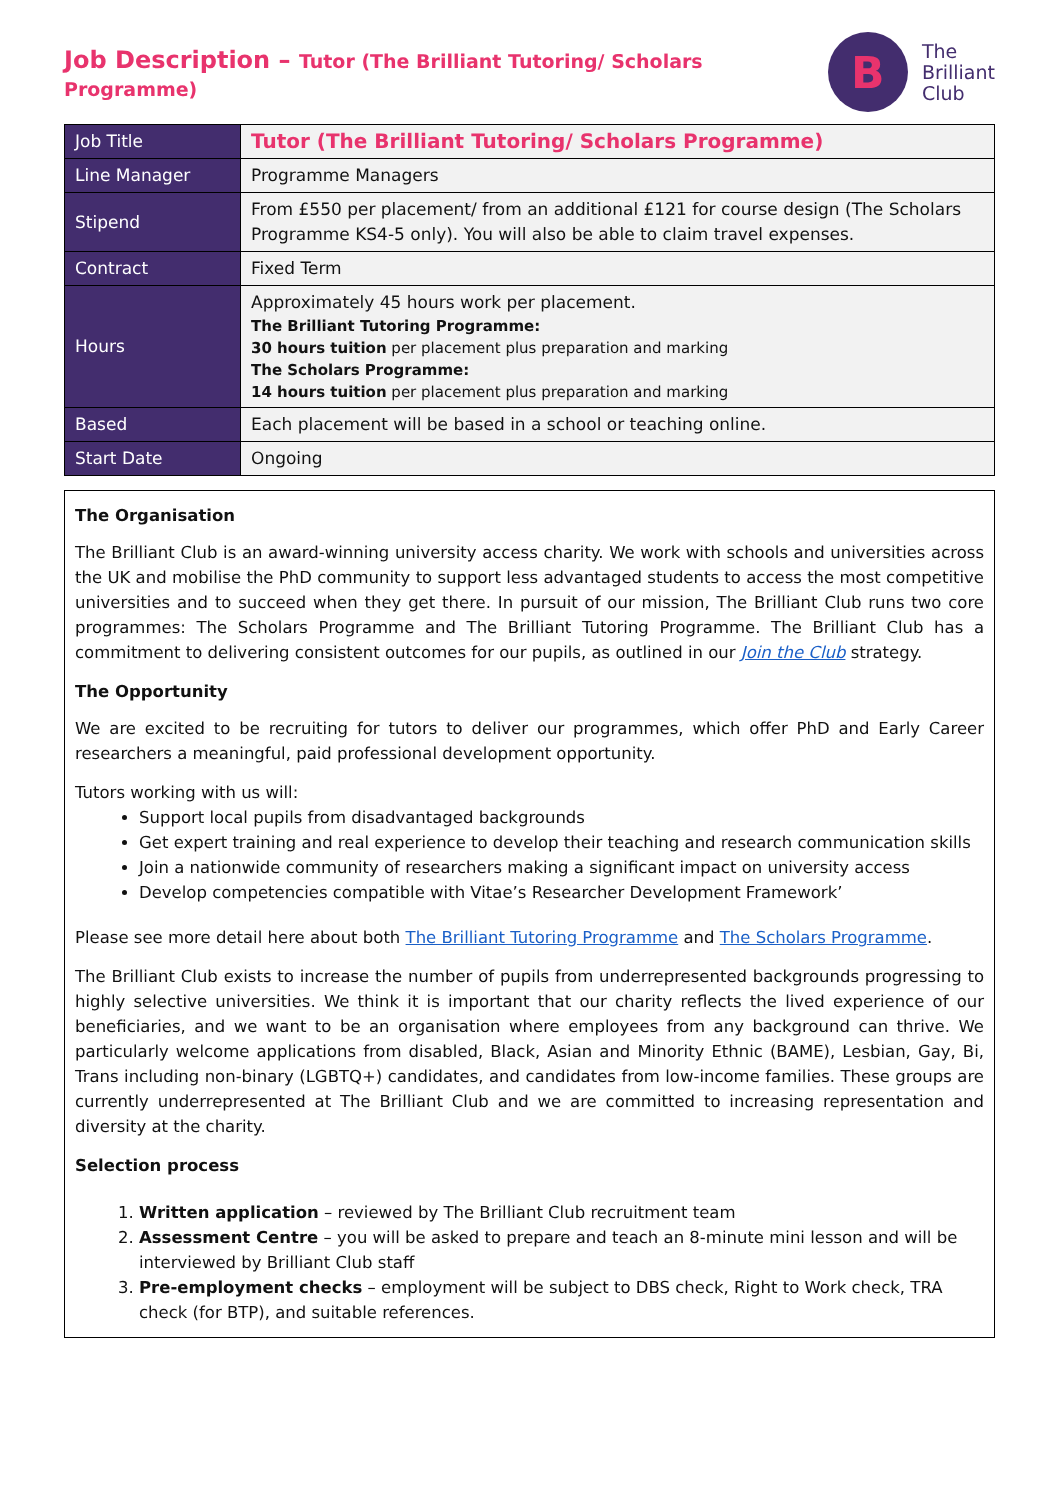Job Description – Tutor (The Brilliant Tutoring/ Scholars Programme)
B
The
Brilliant
Club
| Job Title | Tutor (The Brilliant Tutoring/ Scholars Programme) |
| Line Manager | Programme Managers |
| Stipend | From £550 per placement/ from an additional £121 for course design (The Scholars Programme KS4-5 only). You will also be able to claim travel expenses. |
| Contract | Fixed Term |
| Hours | Approximately 45 hours work per placement. The Brilliant Tutoring Programme: 30 hours tuition per placement plus preparation and marking The Scholars Programme: 14 hours tuition per placement plus preparation and marking |
| Based | Each placement will be based in a school or teaching online. |
| Start Date | Ongoing |
The Organisation
The Brilliant Club is an award-winning university access charity. We work with schools and universities across the UK and mobilise the PhD community to support less advantaged students to access the most competitive universities and to succeed when they get there. In pursuit of our mission, The Brilliant Club runs two core programmes: The Scholars Programme and The Brilliant Tutoring Programme. The Brilliant Club has a commitment to delivering consistent outcomes for our pupils, as outlined in our Join the Club strategy.
The Opportunity
We are excited to be recruiting for tutors to deliver our programmes, which offer PhD and Early Career researchers a meaningful, paid professional development opportunity.
Tutors working with us will:
Support local pupils from disadvantaged backgrounds
Get expert training and real experience to develop their teaching and research communication skills
Join a nationwide community of researchers making a significant impact on university access
Develop competencies compatible with Vitae’s Researcher Development Framework’
Please see more detail here about both The Brilliant Tutoring Programme and The Scholars Programme.
The Brilliant Club exists to increase the number of pupils from underrepresented backgrounds progressing to highly selective universities. We think it is important that our charity reflects the lived experience of our beneficiaries, and we want to be an organisation where employees from any background can thrive. We particularly welcome applications from disabled, Black, Asian and Minority Ethnic (BAME), Lesbian, Gay, Bi, Trans including non-binary (LGBTQ+) candidates, and candidates from low-income families. These groups are currently underrepresented at The Brilliant Club and we are committed to increasing representation and diversity at the charity.
Selection process
1. Written application – reviewed by The Brilliant Club recruitment team
2. Assessment Centre – you will be asked to prepare and teach an 8-minute mini lesson and will be interviewed by Brilliant Club staff
3. Pre-employment checks – employment will be subject to DBS check, Right to Work check, TRA check (for BTP), and suitable references.